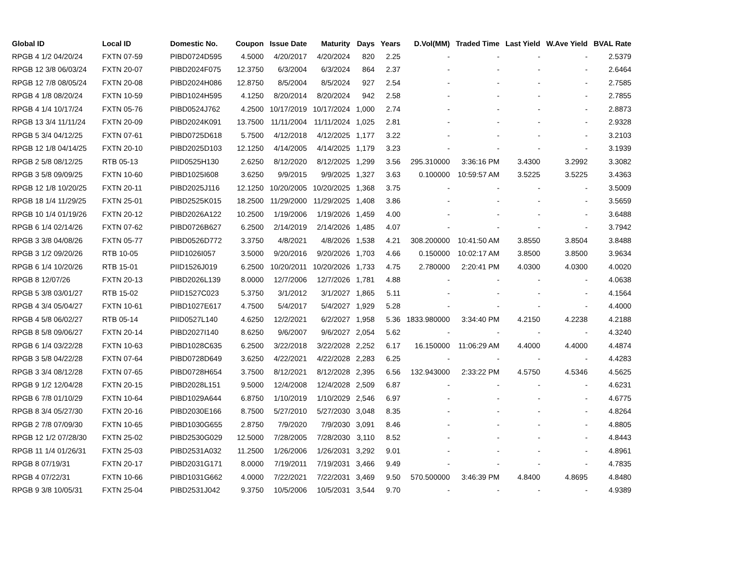| Global ID | Local ID | Domestic No. | Coupon | Issue Date | Maturity | Days | Years | D.Vol(MM) | Traded Time | Last Yield | W.Ave Yield | BVAL Rate |
| --- | --- | --- | --- | --- | --- | --- | --- | --- | --- | --- | --- | --- |
| RPGB 4 1/2 04/20/24 | FXTN 07-59 | PIBD0724D595 | 4.5000 | 4/20/2017 | 4/20/2024 | 820 | 2.25 | - | - | - | - | 2.5379 |
| RPGB 12 3/8 06/03/24 | FXTN 20-07 | PIBD2024F075 | 12.3750 | 6/3/2004 | 6/3/2024 | 864 | 2.37 | - | - | - | - | 2.6464 |
| RPGB 12 7/8 08/05/24 | FXTN 20-08 | PIBD2024H086 | 12.8750 | 8/5/2004 | 8/5/2024 | 927 | 2.54 | - | - | - | - | 2.7585 |
| RPGB 4 1/8 08/20/24 | FXTN 10-59 | PIBD1024H595 | 4.1250 | 8/20/2014 | 8/20/2024 | 942 | 2.58 | - | - | - | - | 2.7855 |
| RPGB 4 1/4 10/17/24 | FXTN 05-76 | PIBD0524J762 | 4.2500 | 10/17/2019 | 10/17/2024 | 1,000 | 2.74 | - | - | - | - | 2.8873 |
| RPGB 13 3/4 11/11/24 | FXTN 20-09 | PIBD2024K091 | 13.7500 | 11/11/2004 | 11/11/2024 | 1,025 | 2.81 | - | - | - | - | 2.9328 |
| RPGB 5 3/4 04/12/25 | FXTN 07-61 | PIBD0725D618 | 5.7500 | 4/12/2018 | 4/12/2025 | 1,177 | 3.22 | - | - | - | - | 3.2103 |
| RPGB 12 1/8 04/14/25 | FXTN 20-10 | PIBD2025D103 | 12.1250 | 4/14/2005 | 4/14/2025 | 1,179 | 3.23 | - | - | - | - | 3.1939 |
| RPGB 2 5/8 08/12/25 | RTB 05-13 | PIID0525H130 | 2.6250 | 8/12/2020 | 8/12/2025 | 1,299 | 3.56 | 295.310000 | 3:36:16 PM | 3.4300 | 3.2992 | 3.3082 |
| RPGB 3 5/8 09/09/25 | FXTN 10-60 | PIBD1025I608 | 3.6250 | 9/9/2015 | 9/9/2025 | 1,327 | 3.63 | 0.100000 | 10:59:57 AM | 3.5225 | 3.5225 | 3.4363 |
| RPGB 12 1/8 10/20/25 | FXTN 20-11 | PIBD2025J116 | 12.1250 | 10/20/2005 | 10/20/2025 | 1,368 | 3.75 | - | - | - | - | 3.5009 |
| RPGB 18 1/4 11/29/25 | FXTN 25-01 | PIBD2525K015 | 18.2500 | 11/29/2000 | 11/29/2025 | 1,408 | 3.86 | - | - | - | - | 3.5659 |
| RPGB 10 1/4 01/19/26 | FXTN 20-12 | PIBD2026A122 | 10.2500 | 1/19/2006 | 1/19/2026 | 1,459 | 4.00 | - | - | - | - | 3.6488 |
| RPGB 6 1/4 02/14/26 | FXTN 07-62 | PIBD0726B627 | 6.2500 | 2/14/2019 | 2/14/2026 | 1,485 | 4.07 | - | - | - | - | 3.7942 |
| RPGB 3 3/8 04/08/26 | FXTN 05-77 | PIBD0526D772 | 3.3750 | 4/8/2021 | 4/8/2026 | 1,538 | 4.21 | 308.200000 | 10:41:50 AM | 3.8550 | 3.8504 | 3.8488 |
| RPGB 3 1/2 09/20/26 | RTB 10-05 | PIID1026I057 | 3.5000 | 9/20/2016 | 9/20/2026 | 1,703 | 4.66 | 0.150000 | 10:02:17 AM | 3.8500 | 3.8500 | 3.9634 |
| RPGB 6 1/4 10/20/26 | RTB 15-01 | PIID1526J019 | 6.2500 | 10/20/2011 | 10/20/2026 | 1,733 | 4.75 | 2.780000 | 2:20:41 PM | 4.0300 | 4.0300 | 4.0020 |
| RPGB 8 12/07/26 | FXTN 20-13 | PIBD2026L139 | 8.0000 | 12/7/2006 | 12/7/2026 | 1,781 | 4.88 | - | - | - | - | 4.0638 |
| RPGB 5 3/8 03/01/27 | RTB 15-02 | PIID1527C023 | 5.3750 | 3/1/2012 | 3/1/2027 | 1,865 | 5.11 | - | - | - | - | 4.1564 |
| RPGB 4 3/4 05/04/27 | FXTN 10-61 | PIBD1027E617 | 4.7500 | 5/4/2017 | 5/4/2027 | 1,929 | 5.28 | - | - | - | - | 4.4000 |
| RPGB 4 5/8 06/02/27 | RTB 05-14 | PIID0527L140 | 4.6250 | 12/2/2021 | 6/2/2027 | 1,958 | 5.36 | 1833.980000 | 3:34:40 PM | 4.2150 | 4.2238 | 4.2188 |
| RPGB 8 5/8 09/06/27 | FXTN 20-14 | PIBD2027I140 | 8.6250 | 9/6/2007 | 9/6/2027 | 2,054 | 5.62 | - | - | - | - | 4.3240 |
| RPGB 6 1/4 03/22/28 | FXTN 10-63 | PIBD1028C635 | 6.2500 | 3/22/2018 | 3/22/2028 | 2,252 | 6.17 | 16.150000 | 11:06:29 AM | 4.4000 | 4.4000 | 4.4874 |
| RPGB 3 5/8 04/22/28 | FXTN 07-64 | PIBD0728D649 | 3.6250 | 4/22/2021 | 4/22/2028 | 2,283 | 6.25 | - | - | - | - | 4.4283 |
| RPGB 3 3/4 08/12/28 | FXTN 07-65 | PIBD0728H654 | 3.7500 | 8/12/2021 | 8/12/2028 | 2,395 | 6.56 | 132.943000 | 2:33:22 PM | 4.5750 | 4.5346 | 4.5625 |
| RPGB 9 1/2 12/04/28 | FXTN 20-15 | PIBD2028L151 | 9.5000 | 12/4/2008 | 12/4/2028 | 2,509 | 6.87 | - | - | - | - | 4.6231 |
| RPGB 6 7/8 01/10/29 | FXTN 10-64 | PIBD1029A644 | 6.8750 | 1/10/2019 | 1/10/2029 | 2,546 | 6.97 | - | - | - | - | 4.6775 |
| RPGB 8 3/4 05/27/30 | FXTN 20-16 | PIBD2030E166 | 8.7500 | 5/27/2010 | 5/27/2030 | 3,048 | 8.35 | - | - | - | - | 4.8264 |
| RPGB 2 7/8 07/09/30 | FXTN 10-65 | PIBD1030G655 | 2.8750 | 7/9/2020 | 7/9/2030 | 3,091 | 8.46 | - | - | - | - | 4.8805 |
| RPGB 12 1/2 07/28/30 | FXTN 25-02 | PIBD2530G029 | 12.5000 | 7/28/2005 | 7/28/2030 | 3,110 | 8.52 | - | - | - | - | 4.8443 |
| RPGB 11 1/4 01/26/31 | FXTN 25-03 | PIBD2531A032 | 11.2500 | 1/26/2006 | 1/26/2031 | 3,292 | 9.01 | - | - | - | - | 4.8961 |
| RPGB 8 07/19/31 | FXTN 20-17 | PIBD2031G171 | 8.0000 | 7/19/2011 | 7/19/2031 | 3,466 | 9.49 | - | - | - | - | 4.7835 |
| RPGB 4 07/22/31 | FXTN 10-66 | PIBD1031G662 | 4.0000 | 7/22/2021 | 7/22/2031 | 3,469 | 9.50 | 570.500000 | 3:46:39 PM | 4.8400 | 4.8695 | 4.8480 |
| RPGB 9 3/8 10/05/31 | FXTN 25-04 | PIBD2531J042 | 9.3750 | 10/5/2006 | 10/5/2031 | 3,544 | 9.70 | - | - | - | - | 4.9389 |